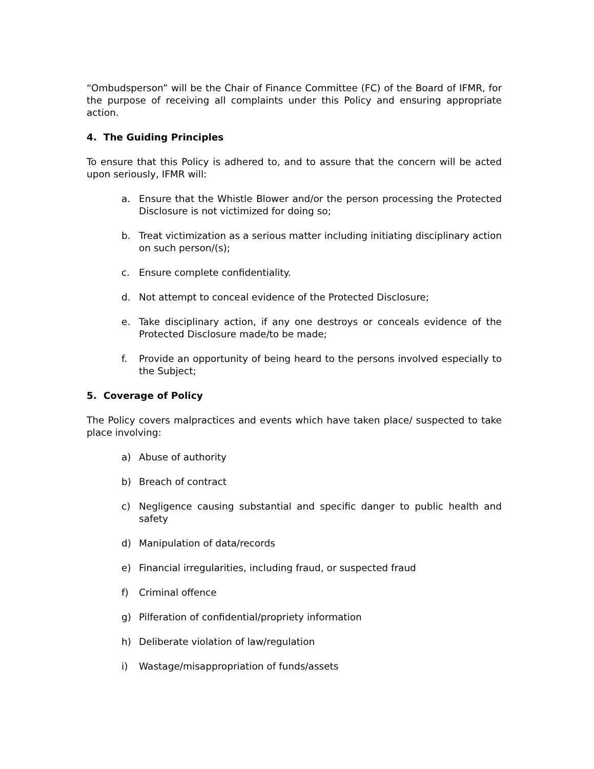“Ombudsperson” will be the Chair of Finance Committee (FC) of the Board of IFMR, for the purpose of receiving all complaints under this Policy and ensuring appropriate action.
4. The Guiding Principles
To ensure that this Policy is adhered to, and to assure that the concern will be acted upon seriously, IFMR will:
a. Ensure that the Whistle Blower and/or the person processing the Protected Disclosure is not victimized for doing so;
b. Treat victimization as a serious matter including initiating disciplinary action on such person/(s);
c. Ensure complete confidentiality.
d. Not attempt to conceal evidence of the Protected Disclosure;
e. Take disciplinary action, if any one destroys or conceals evidence of the Protected Disclosure made/to be made;
f. Provide an opportunity of being heard to the persons involved especially to the Subject;
5. Coverage of Policy
The Policy covers malpractices and events which have taken place/ suspected to take place involving:
a) Abuse of authority
b) Breach of contract
c) Negligence causing substantial and specific danger to public health and safety
d) Manipulation of data/records
e) Financial irregularities, including fraud, or suspected fraud
f) Criminal offence
g) Pilferation of confidential/propriety information
h) Deliberate violation of law/regulation
i) Wastage/misappropriation of funds/assets